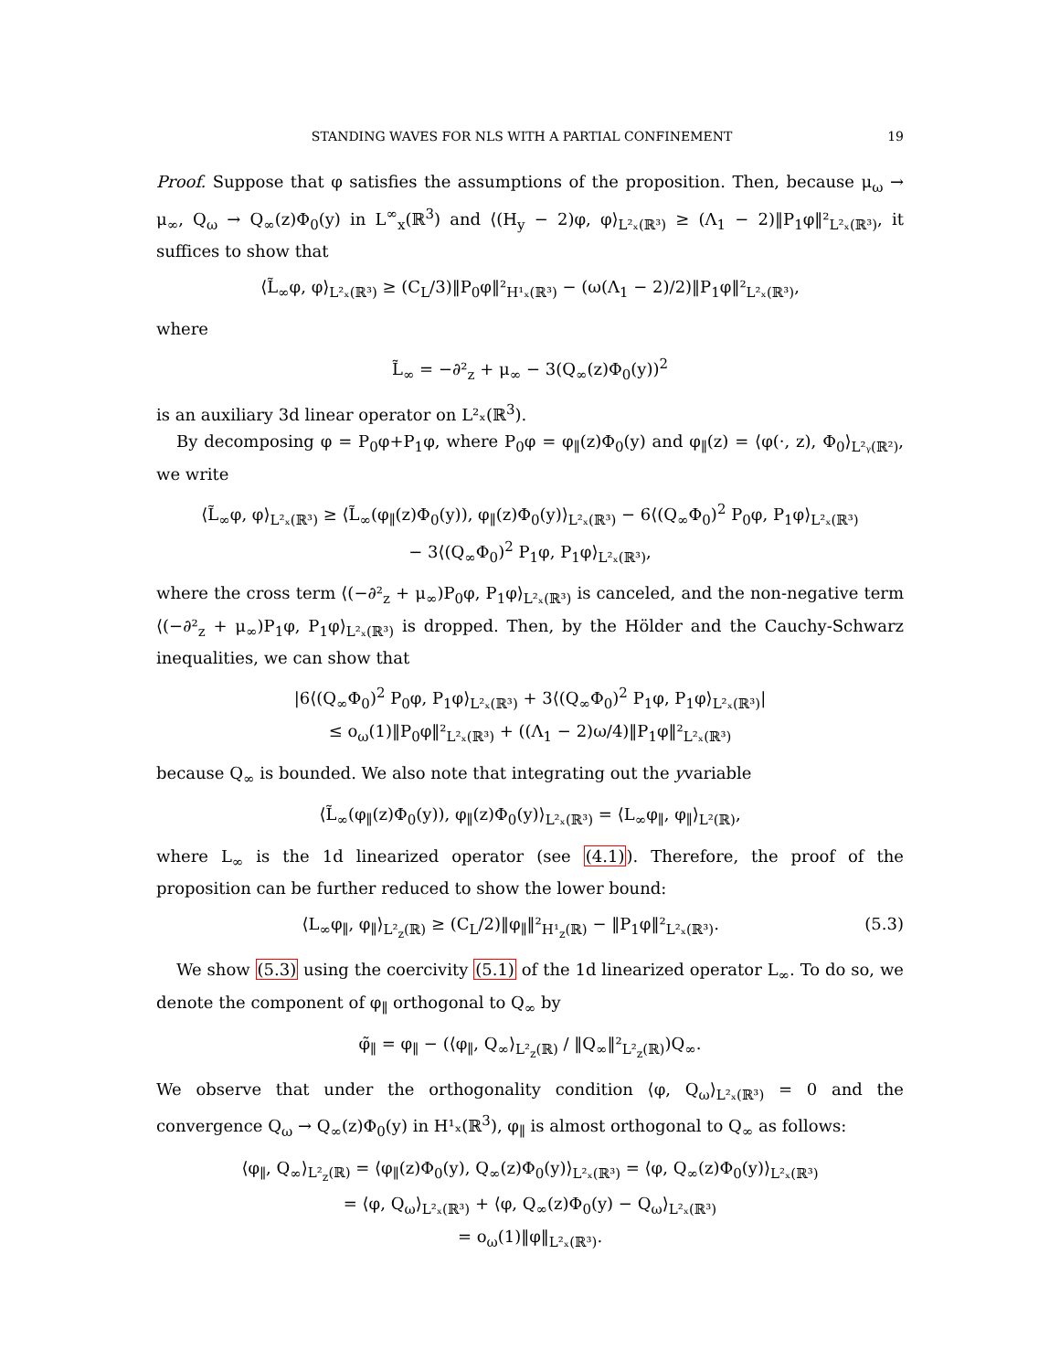STANDING WAVES FOR NLS WITH A PARTIAL CONFINEMENT 19
Proof. Suppose that φ satisfies the assumptions of the proposition. Then, because μ<sub>ω</sub> → μ<sub>∞</sub>, Q<sub>ω</sub> → Q<sub>∞</sub>(z)Φ<sub>0</sub>(y) in L<sup>∞</sup><sub>x</sub>(ℝ<sup>3</sup>) and ⟨(H<sub>y</sub> − 2)φ, φ⟩<sub>L²ₓ(ℝ³)</sub> ≥ (Λ<sub>1</sub> − 2)‖P<sub>1</sub>φ‖²<sub>L²ₓ(ℝ³)</sub>, it suffices to show that
⟨L̃<sub>∞</sub>φ, φ⟩<sub>L²ₓ(ℝ³)</sub> ≥ (C<sub>L</sub>/3)‖P<sub>0</sub>φ‖²<sub>H¹ₓ(ℝ³)</sub> − (ω(Λ<sub>1</sub> − 2)/2)‖P<sub>1</sub>φ‖²<sub>L²ₓ(ℝ³)</sub>,
where
L̃<sub>∞</sub> = −∂²<sub>z</sub> + μ<sub>∞</sub> − 3(Q<sub>∞</sub>(z)Φ<sub>0</sub>(y))<sup>2</sup>
is an auxiliary 3d linear operator on L²ₓ(ℝ<sup>3</sup>).
By decomposing φ = P<sub>0</sub>φ+P<sub>1</sub>φ, where P<sub>0</sub>φ = φ<sub>∥</sub>(z)Φ<sub>0</sub>(y) and φ<sub>∥</sub>(z) = ⟨φ(·, z), Φ<sub>0</sub>⟩<sub>L²ᵧ(ℝ²)</sub>, we write
⟨L̃<sub>∞</sub>φ, φ⟩<sub>L²ₓ(ℝ³)</sub> ≥ ⟨L̃<sub>∞</sub>(φ<sub>∥</sub>(z)Φ<sub>0</sub>(y)), φ<sub>∥</sub>(z)Φ<sub>0</sub>(y)⟩<sub>L²ₓ(ℝ³)</sub> − 6⟨(Q<sub>∞</sub>Φ<sub>0</sub>)<sup>2</sup> P<sub>0</sub>φ, P<sub>1</sub>φ⟩<sub>L²ₓ(ℝ³)</sub>
− 3⟨(Q<sub>∞</sub>Φ<sub>0</sub>)<sup>2</sup> P<sub>1</sub>φ, P<sub>1</sub>φ⟩<sub>L²ₓ(ℝ³)</sub>,
where the cross term ⟨(−∂²<sub>z</sub> + μ<sub>∞</sub>)P<sub>0</sub>φ, P<sub>1</sub>φ⟩<sub>L²ₓ(ℝ³)</sub> is canceled, and the non-negative term ⟨(−∂²<sub>z</sub> + μ<sub>∞</sub>)P<sub>1</sub>φ, P<sub>1</sub>φ⟩<sub>L²ₓ(ℝ³)</sub> is dropped. Then, by the Hölder and the Cauchy-Schwarz inequalities, we can show that
|6⟨(Q<sub>∞</sub>Φ<sub>0</sub>)<sup>2</sup> P<sub>0</sub>φ, P<sub>1</sub>φ⟩<sub>L²ₓ(ℝ³)</sub> + 3⟨(Q<sub>∞</sub>Φ<sub>0</sub>)<sup>2</sup> P<sub>1</sub>φ, P<sub>1</sub>φ⟩<sub>L²ₓ(ℝ³)</sub>|
≤ o<sub>ω</sub>(1)‖P<sub>0</sub>φ‖²<sub>L²ₓ(ℝ³)</sub> + ((Λ<sub>1</sub> − 2)ω/4)‖P<sub>1</sub>φ‖²<sub>L²ₓ(ℝ³)</sub>
because Q<sub>∞</sub> is bounded. We also note that integrating out the yvariable
⟨L̃<sub>∞</sub>(φ<sub>∥</sub>(z)Φ<sub>0</sub>(y)), φ<sub>∥</sub>(z)Φ<sub>0</sub>(y)⟩<sub>L²ₓ(ℝ³)</sub> = ⟨L<sub>∞</sub>φ<sub>∥</sub>, φ<sub>∥</sub>⟩<sub>L²(ℝ)</sub>,
where L<sub>∞</sub> is the 1d linearized operator (see (4.1)). Therefore, the proof of the proposition can be further reduced to show the lower bound:
⟨L<sub>∞</sub>φ<sub>∥</sub>, φ<sub>∥</sub>⟩<sub>L²<sub>z</sub>(ℝ)</sub> ≥ (C<sub>L</sub>/2)‖φ<sub>∥</sub>‖²<sub>H¹<sub>z</sub>(ℝ)</sub> − ‖P<sub>1</sub>φ‖²<sub>L²ₓ(ℝ³)</sub>. (5.3)
We show (5.3) using the coercivity (5.1) of the 1d linearized operator L<sub>∞</sub>. To do so, we denote the component of φ<sub>∥</sub> orthogonal to Q<sub>∞</sub> by
φ̃<sub>∥</sub> = φ<sub>∥</sub> − (⟨φ<sub>∥</sub>, Q<sub>∞</sub>⟩<sub>L²<sub>z</sub>(ℝ)</sub> / ‖Q<sub>∞</sub>‖²<sub>L²<sub>z</sub>(ℝ)</sub>)Q<sub>∞</sub>.
We observe that under the orthogonality condition ⟨φ, Q<sub>ω</sub>⟩<sub>L²ₓ(ℝ³)</sub> = 0 and the convergence Q<sub>ω</sub> → Q<sub>∞</sub>(z)Φ<sub>0</sub>(y) in H¹ₓ(ℝ<sup>3</sup>), φ<sub>∥</sub> is almost orthogonal to Q<sub>∞</sub> as follows:
⟨φ<sub>∥</sub>, Q<sub>∞</sub>⟩<sub>L²<sub>z</sub>(ℝ)</sub> = ⟨φ<sub>∥</sub>(z)Φ<sub>0</sub>(y), Q<sub>∞</sub>(z)Φ<sub>0</sub>(y)⟩<sub>L²ₓ(ℝ³)</sub> = ⟨φ, Q<sub>∞</sub>(z)Φ<sub>0</sub>(y)⟩<sub>L²ₓ(ℝ³)</sub>
= ⟨φ, Q<sub>ω</sub>⟩<sub>L²ₓ(ℝ³)</sub> + ⟨φ, Q<sub>∞</sub>(z)Φ<sub>0</sub>(y) − Q<sub>ω</sub>⟩<sub>L²ₓ(ℝ³)</sub>
= o<sub>ω</sub>(1)‖φ‖<sub>L²ₓ(ℝ³)</sub>.